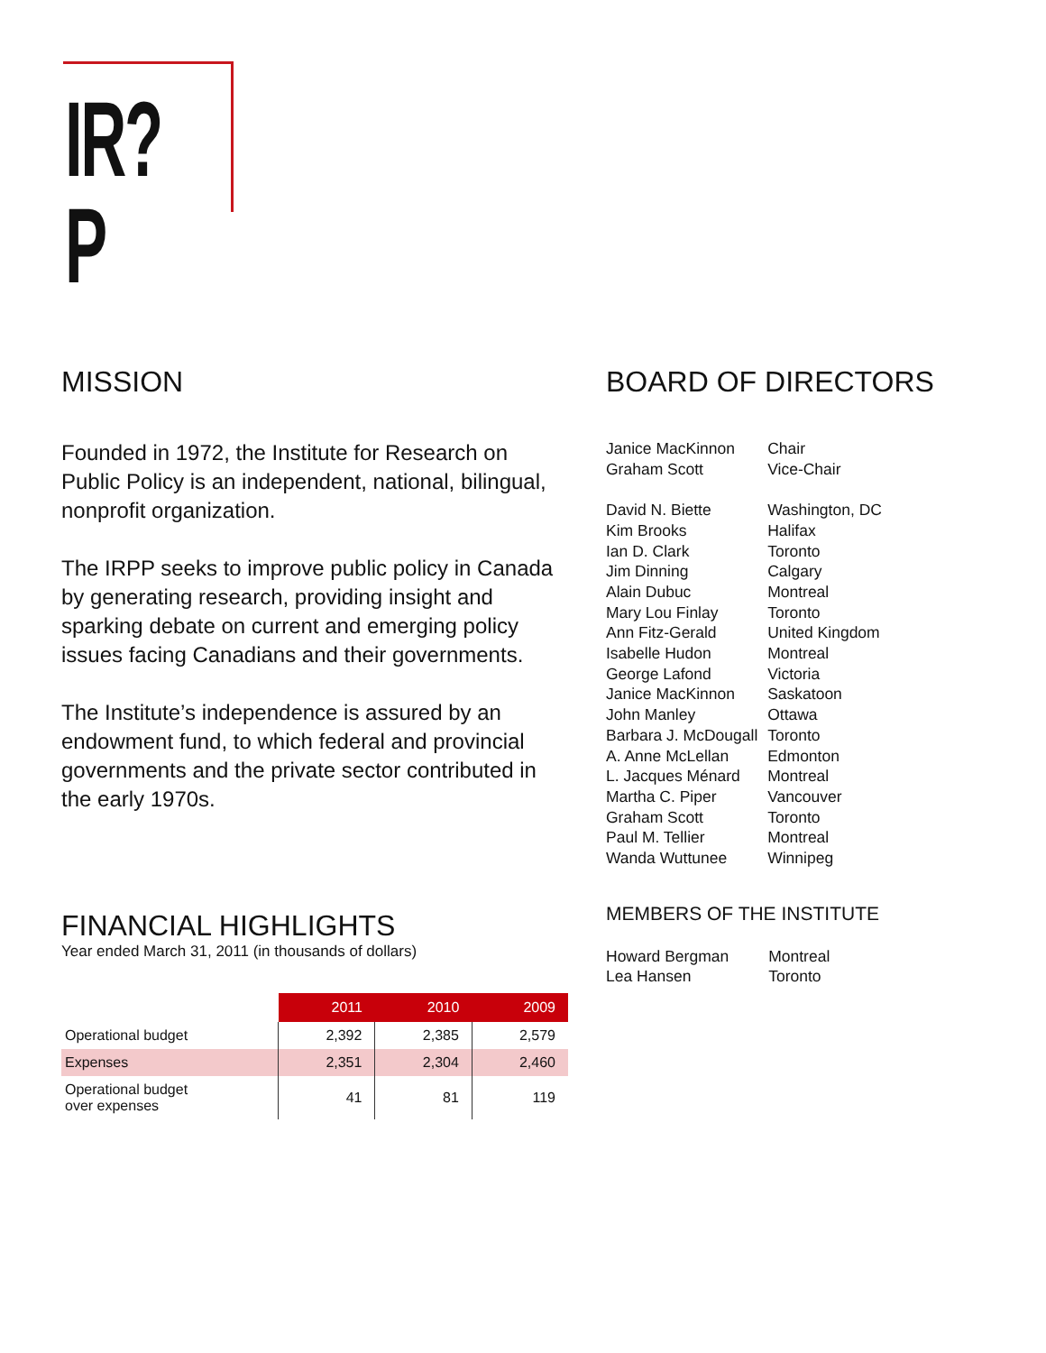IR?P
MISSION
Founded in 1972, the Institute for Research on Public Policy is an independent, national, bilingual, nonprofit organization.
The IRPP seeks to improve public policy in Canada by generating research, providing insight and sparking debate on current and emerging policy issues facing Canadians and their governments.
The Institute’s independence is assured by an endowment fund, to which federal and provincial governments and the private sector contributed in the early 1970s.
FINANCIAL HIGHLIGHTS
Year ended March 31, 2011 (in thousands of dollars)
| | 2011 | 2010 | 2009 |
| --- | --- | --- | --- |
| Operational budget | 2,392 | 2,385 | 2,579 |
| Expenses | 2,351 | 2,304 | 2,460 |
| Operational budget over expenses | 41 | 81 | 119 |
BOARD OF DIRECTORS
| Janice MacKinnon | Chair |
| Graham Scott | Vice-Chair |
| David N. Biette | Washington, DC |
| Kim Brooks | Halifax |
| Ian D. Clark | Toronto |
| Jim Dinning | Calgary |
| Alain Dubuc | Montreal |
| Mary Lou Finlay | Toronto |
| Ann Fitz-Gerald | United Kingdom |
| Isabelle Hudon | Montreal |
| George Lafond | Victoria |
| Janice MacKinnon | Saskatoon |
| John Manley | Ottawa |
| Barbara J. McDougall | Toronto |
| A. Anne McLellan | Edmonton |
| L. Jacques Ménard | Montreal |
| Martha C. Piper | Vancouver |
| Graham Scott | Toronto |
| Paul M. Tellier | Montreal |
| Wanda Wuttunee | Winnipeg |
MEMBERS OF THE INSTITUTE
| Howard Bergman | Montreal |
| Lea Hansen | Toronto |